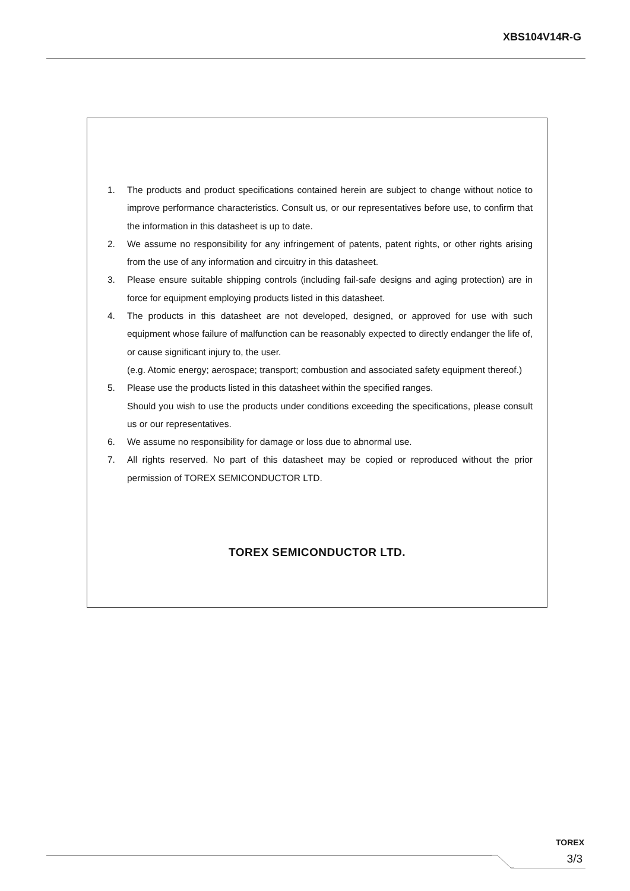XBS104V14R-G
1. The products and product specifications contained herein are subject to change without notice to improve performance characteristics. Consult us, or our representatives before use, to confirm that the information in this datasheet is up to date.
2. We assume no responsibility for any infringement of patents, patent rights, or other rights arising from the use of any information and circuitry in this datasheet.
3. Please ensure suitable shipping controls (including fail-safe designs and aging protection) are in force for equipment employing products listed in this datasheet.
4. The products in this datasheet are not developed, designed, or approved for use with such equipment whose failure of malfunction can be reasonably expected to directly endanger the life of, or cause significant injury to, the user.
(e.g. Atomic energy; aerospace; transport; combustion and associated safety equipment thereof.)
5. Please use the products listed in this datasheet within the specified ranges.
Should you wish to use the products under conditions exceeding the specifications, please consult us or our representatives.
6. We assume no responsibility for damage or loss due to abnormal use.
7. All rights reserved. No part of this datasheet may be copied or reproduced without the prior permission of TOREX SEMICONDUCTOR LTD.
TOREX SEMICONDUCTOR LTD.
TOREX
3/3